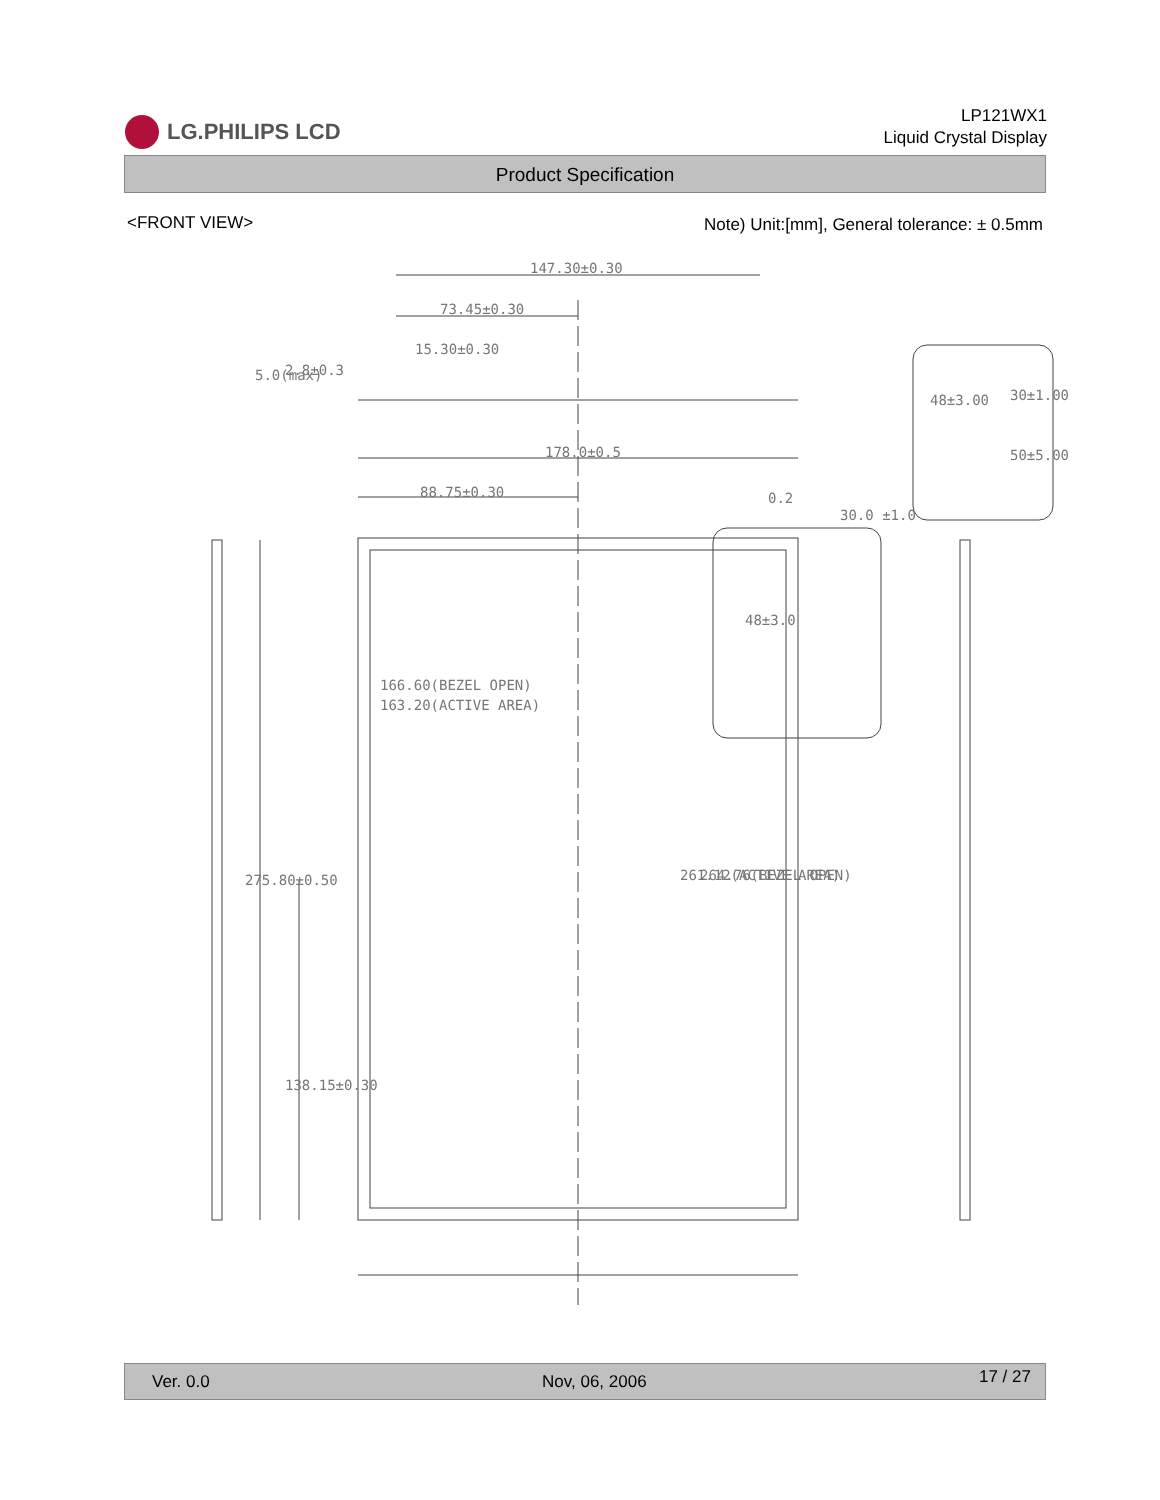LG.PHILIPS LCD
LP121WX1
Liquid Crystal Display
Product Specification
<FRONT VIEW>
Note) Unit:[mm], General tolerance: ± 0.5mm
147.30±0.30
73.45±0.30
15.30±0.30
178.0±0.5
88.75±0.30
166.60(BEZEL OPEN)
163.20(ACTIVE AREA)
261.12(ACTIVE AREA)
264.76(BEZEL OPEN)
275.80±0.50
138.15±0.30
48±3.0
30.0 ±1.0
0.2
5.0(max)
2.8±0.3
48±3.00
30±1.00
50±5.00
Ver. 0.0 Nov, 06, 2006 17 / 27